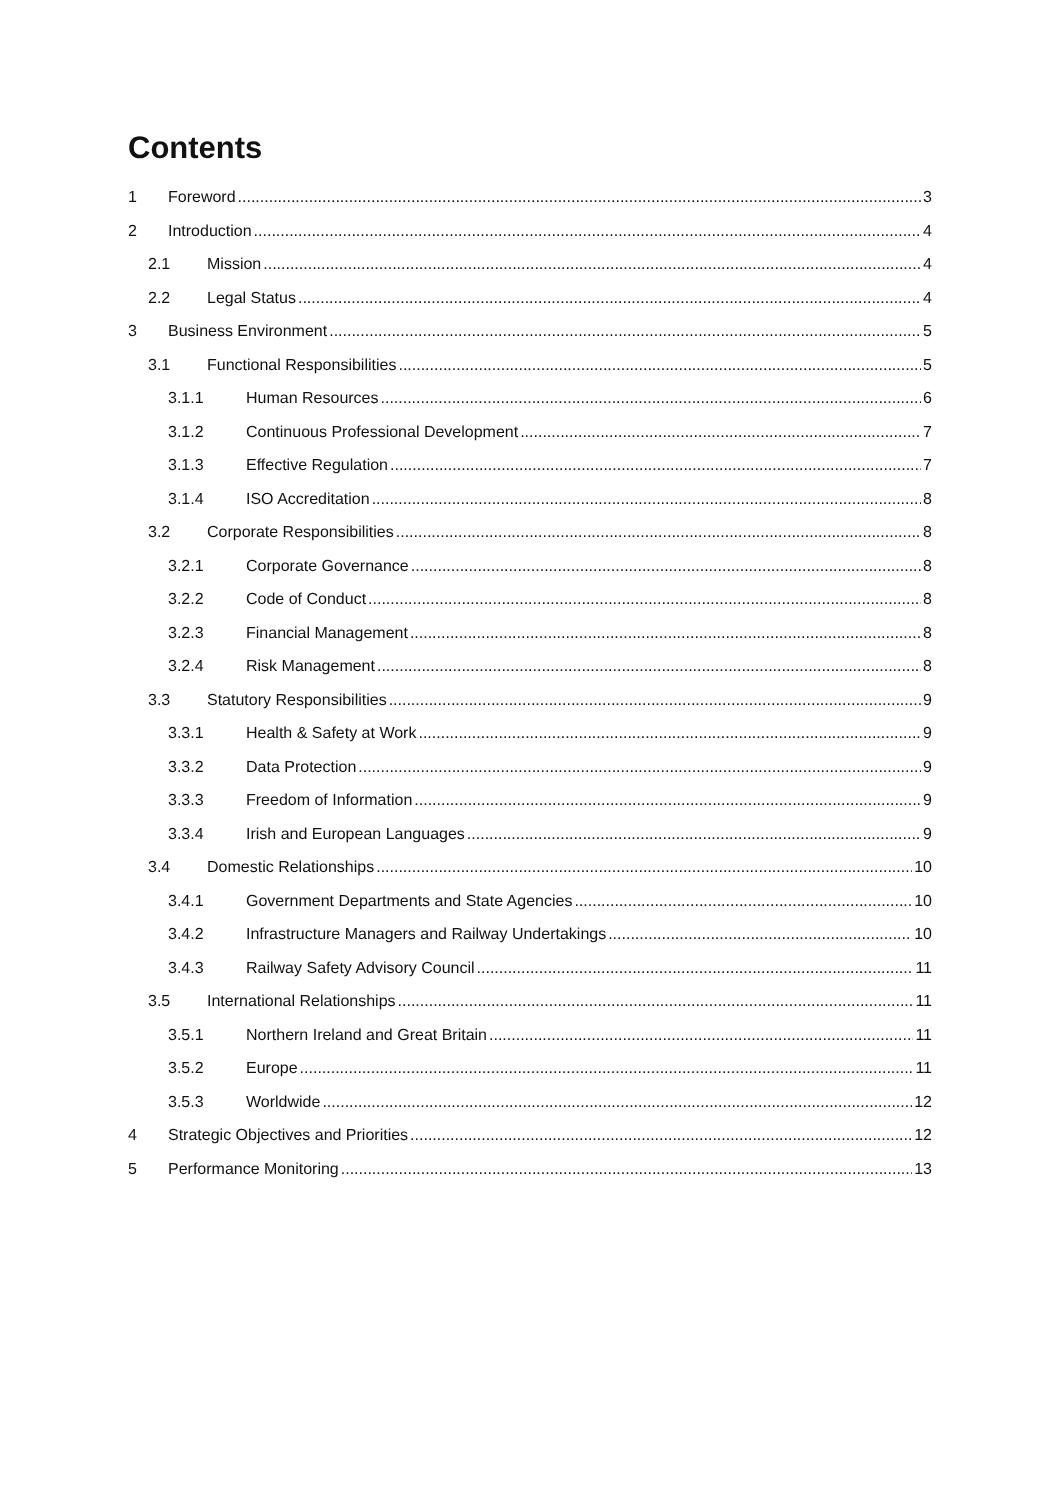Contents
1 Foreword 3
2 Introduction 4
2.1 Mission 4
2.2 Legal Status 4
3 Business Environment 5
3.1 Functional Responsibilities 5
3.1.1 Human Resources 6
3.1.2 Continuous Professional Development 7
3.1.3 Effective Regulation 7
3.1.4 ISO Accreditation 8
3.2 Corporate Responsibilities 8
3.2.1 Corporate Governance 8
3.2.2 Code of Conduct 8
3.2.3 Financial Management 8
3.2.4 Risk Management 8
3.3 Statutory Responsibilities 9
3.3.1 Health & Safety at Work 9
3.3.2 Data Protection 9
3.3.3 Freedom of Information 9
3.3.4 Irish and European Languages 9
3.4 Domestic Relationships 10
3.4.1 Government Departments and State Agencies 10
3.4.2 Infrastructure Managers and Railway Undertakings 10
3.4.3 Railway Safety Advisory Council 11
3.5 International Relationships 11
3.5.1 Northern Ireland and Great Britain 11
3.5.2 Europe 11
3.5.3 Worldwide 12
4 Strategic Objectives and Priorities 12
5 Performance Monitoring 13